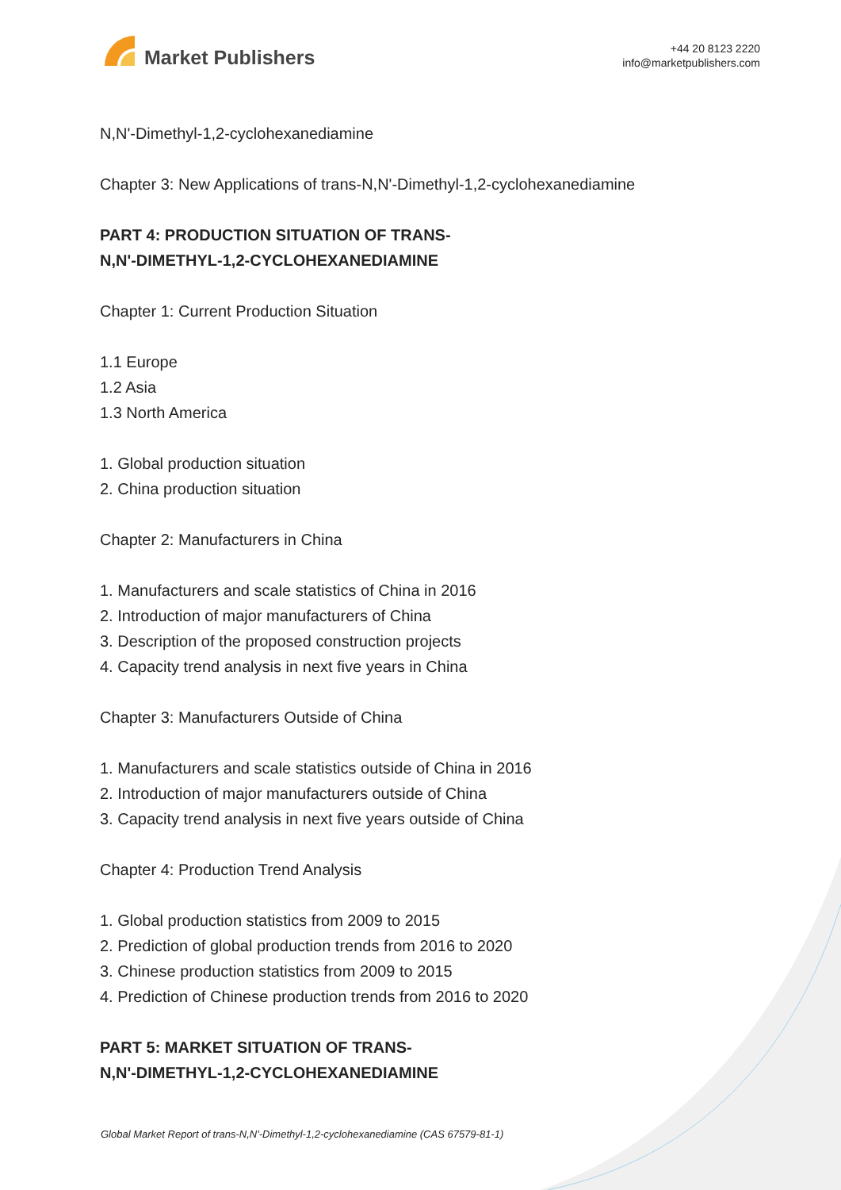Market Publishers
+44 20 8123 2220
info@marketpublishers.com
N,N'-Dimethyl-1,2-cyclohexanediamine
Chapter 3: New Applications of trans-N,N'-Dimethyl-1,2-cyclohexanediamine
PART 4: PRODUCTION SITUATION OF TRANS-
N,N'-DIMETHYL-1,2-CYCLOHEXANEDIAMINE
Chapter 1: Current Production Situation
1.1 Europe
1.2 Asia
1.3 North America
1. Global production situation
2. China production situation
Chapter 2: Manufacturers in China
1. Manufacturers and scale statistics of China in 2016
2. Introduction of major manufacturers of China
3. Description of the proposed construction projects
4. Capacity trend analysis in next five years in China
Chapter 3: Manufacturers Outside of China
1. Manufacturers and scale statistics outside of China in 2016
2. Introduction of major manufacturers outside of China
3. Capacity trend analysis in next five years outside of China
Chapter 4: Production Trend Analysis
1. Global production statistics from 2009 to 2015
2. Prediction of global production trends from 2016 to 2020
3. Chinese production statistics from 2009 to 2015
4. Prediction of Chinese production trends from 2016 to 2020
PART 5: MARKET SITUATION OF TRANS-
N,N'-DIMETHYL-1,2-CYCLOHEXANEDIAMINE
Global Market Report of trans-N,N'-Dimethyl-1,2-cyclohexanediamine (CAS 67579-81-1)